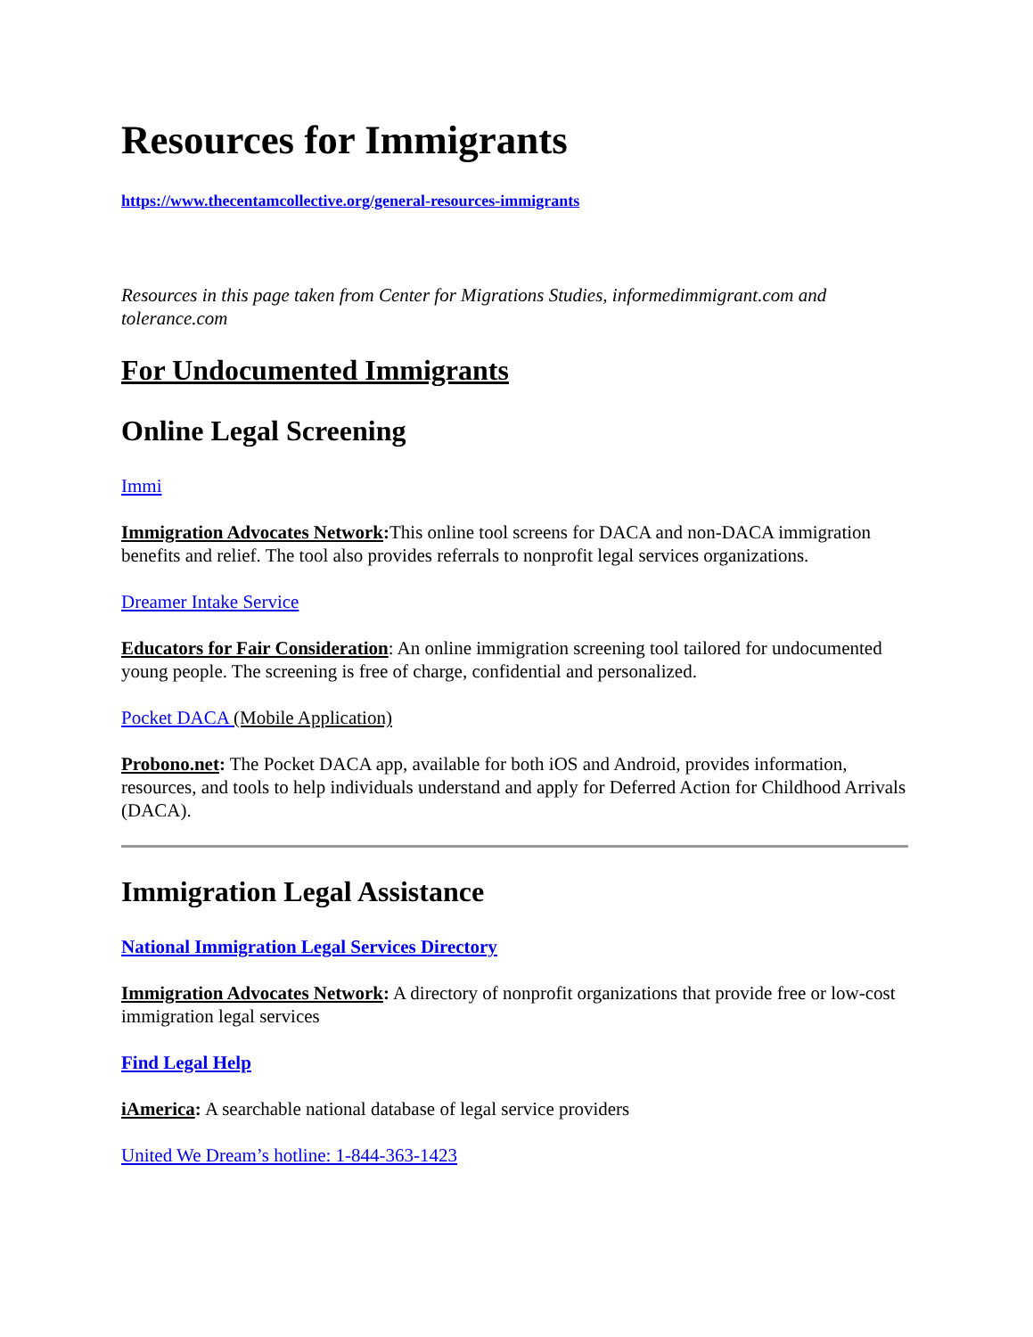Resources for Immigrants
https://www.thecentamcollective.org/general-resources-immigrants
Resources in this page taken from Center for Migrations Studies, informedimmigrant.com and tolerance.com
For Undocumented Immigrants
Online Legal Screening
Immi
Immigration Advocates Network: This online tool screens for DACA and non-DACA immigration benefits and relief. The tool also provides referrals to nonprofit legal services organizations.
Dreamer Intake Service
Educators for Fair Consideration: An online immigration screening tool tailored for undocumented young people. The screening is free of charge, confidential and personalized.
Pocket DACA (Mobile Application)
Probono.net: The Pocket DACA app, available for both iOS and Android, provides information, resources, and tools to help individuals understand and apply for Deferred Action for Childhood Arrivals (DACA).
Immigration Legal Assistance
National Immigration Legal Services Directory
Immigration Advocates Network: A directory of nonprofit organizations that provide free or low-cost immigration legal services
Find Legal Help
iAmerica: A searchable national database of legal service providers
United We Dream’s hotline: 1-844-363-1423